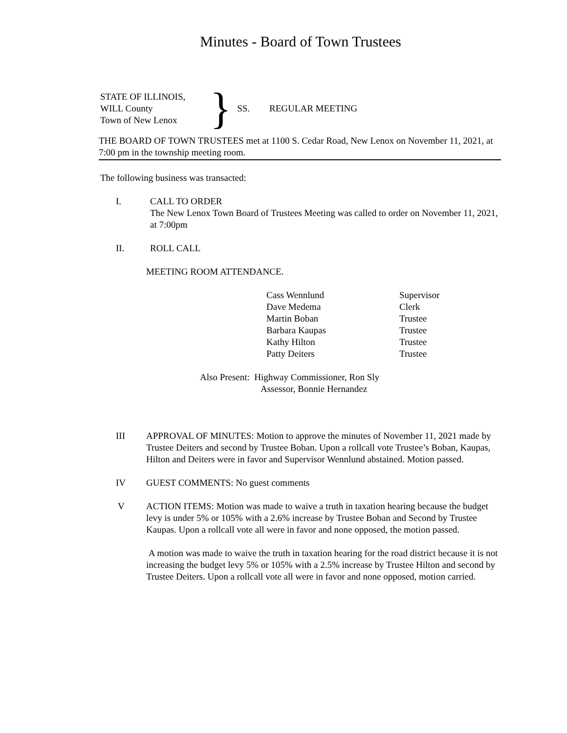Minutes - Board of Town Trustees
STATE OF ILLINOIS,
WILL County
Town of New Lenox
} SS. REGULAR MEETING
THE BOARD OF TOWN TRUSTEES met at 1100 S. Cedar Road, New Lenox on November 11, 2021, at 7:00 pm in the township meeting room.
The following business was transacted:
I. CALL TO ORDER
The New Lenox Town Board of Trustees Meeting was called to order on November 11, 2021, at 7:00pm
II. ROLL CALL
MEETING ROOM ATTENDANCE.
Cass Wennlund Supervisor Dave Medema Clerk Martin Boban Trustee Barbara Kaupas Trustee Kathy Hilton Trustee Patty Deiters Trustee
Also Present: Highway Commissioner, Ron Sly
Assessor, Bonnie Hernandez
III APPROVAL OF MINUTES: Motion to approve the minutes of November 11, 2021 made by Trustee Deiters and second by Trustee Boban. Upon a rollcall vote Trustee’s Boban, Kaupas, Hilton and Deiters were in favor and Supervisor Wennlund abstained. Motion passed.
IV GUEST COMMENTS: No guest comments
V ACTION ITEMS: Motion was made to waive a truth in taxation hearing because the budget levy is under 5% or 105% with a 2.6% increase by Trustee Boban and Second by Trustee Kaupas. Upon a rollcall vote all were in favor and none opposed, the motion passed.
A motion was made to waive the truth in taxation hearing for the road district because it is not increasing the budget levy 5% or 105% with a 2.5% increase by Trustee Hilton and second by Trustee Deiters. Upon a rollcall vote all were in favor and none opposed, motion carried.